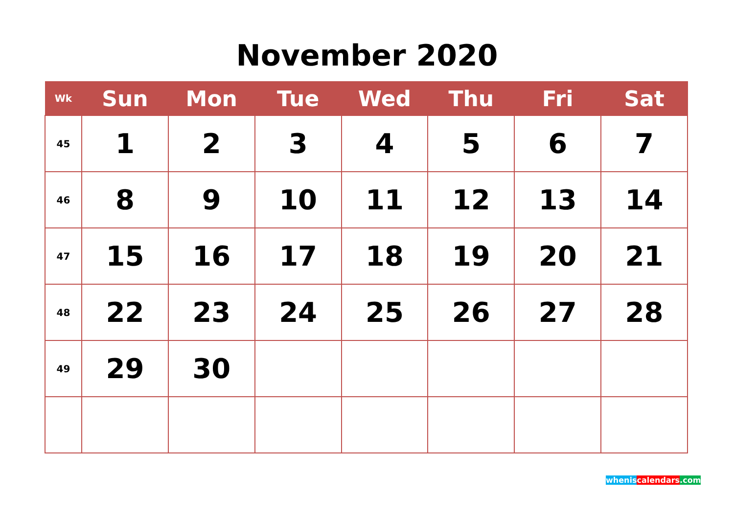November 2020
| Wk | Sun | Mon | Tue | Wed | Thu | Fri | Sat |
| --- | --- | --- | --- | --- | --- | --- | --- |
| 45 | 1 | 2 | 3 | 4 | 5 | 6 | 7 |
| 46 | 8 | 9 | 10 | 11 | 12 | 13 | 14 |
| 47 | 15 | 16 | 17 | 18 | 19 | 20 | 21 |
| 48 | 22 | 23 | 24 | 25 | 26 | 27 | 28 |
| 49 | 29 | 30 | | | | | |
whenis calendars.com